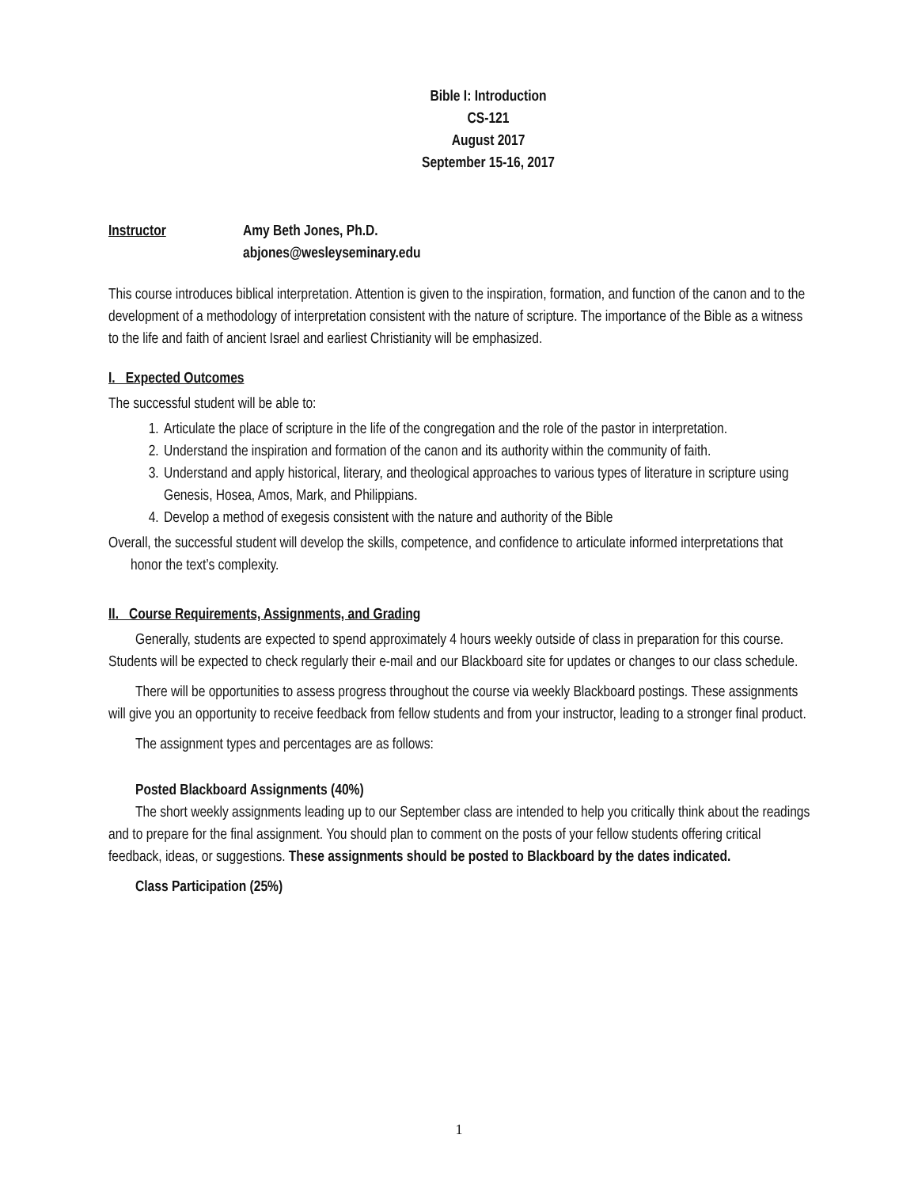Bible I: Introduction
CS-121
August 2017
September 15-16, 2017
Instructor Amy Beth Jones, Ph.D.
abjones@wesleyseminary.edu
This course introduces biblical interpretation. Attention is given to the inspiration, formation, and function of the canon and to the development of a methodology of interpretation consistent with the nature of scripture. The importance of the Bible as a witness to the life and faith of ancient Israel and earliest Christianity will be emphasized.
I. Expected Outcomes
The successful student will be able to:
1. Articulate the place of scripture in the life of the congregation and the role of the pastor in interpretation.
2. Understand the inspiration and formation of the canon and its authority within the community of faith.
3. Understand and apply historical, literary, and theological approaches to various types of literature in scripture using Genesis, Hosea, Amos, Mark, and Philippians.
4. Develop a method of exegesis consistent with the nature and authority of the Bible
Overall, the successful student will develop the skills, competence, and confidence to articulate informed interpretations that honor the text’s complexity.
II. Course Requirements, Assignments, and Grading
Generally, students are expected to spend approximately 4 hours weekly outside of class in preparation for this course. Students will be expected to check regularly their e-mail and our Blackboard site for updates or changes to our class schedule.
There will be opportunities to assess progress throughout the course via weekly Blackboard postings. These assignments will give you an opportunity to receive feedback from fellow students and from your instructor, leading to a stronger final product.
The assignment types and percentages are as follows:
Posted Blackboard Assignments (40%)
The short weekly assignments leading up to our September class are intended to help you critically think about the readings and to prepare for the final assignment. You should plan to comment on the posts of your fellow students offering critical feedback, ideas, or suggestions. These assignments should be posted to Blackboard by the dates indicated.
Class Participation (25%)
1